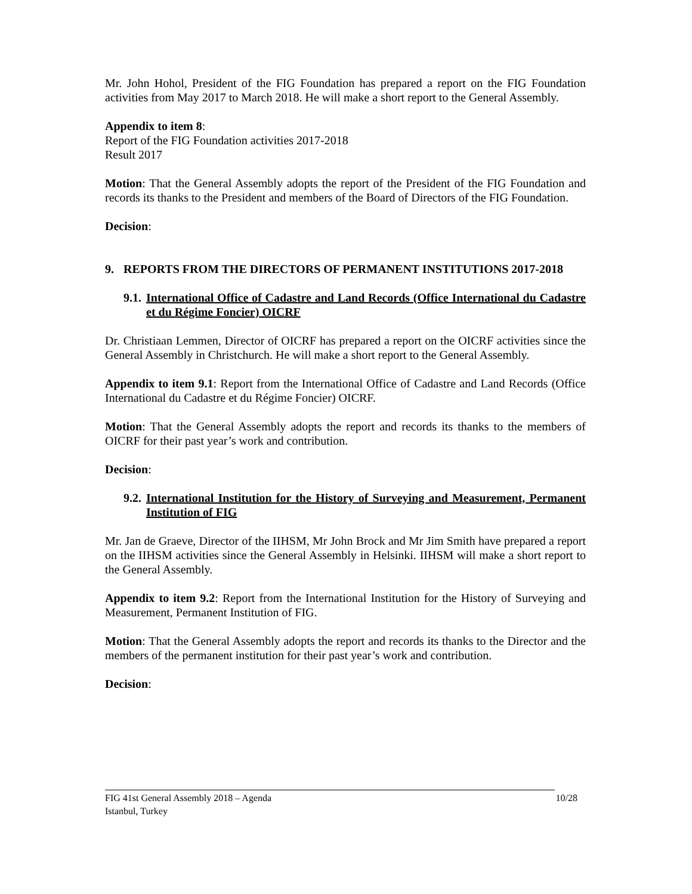Mr. John Hohol, President of the FIG Foundation has prepared a report on the FIG Foundation activities from May 2017 to March 2018. He will make a short report to the General Assembly.
Appendix to item 8:
Report of the FIG Foundation activities 2017-2018
Result 2017
Motion: That the General Assembly adopts the report of the President of the FIG Foundation and records its thanks to the President and members of the Board of Directors of the FIG Foundation.
Decision:
9. REPORTS FROM THE DIRECTORS OF PERMANENT INSTITUTIONS 2017-2018
9.1. International Office of Cadastre and Land Records (Office International du Cadastre et du Régime Foncier) OICRF
Dr. Christiaan Lemmen, Director of OICRF has prepared a report on the OICRF activities since the General Assembly in Christchurch. He will make a short report to the General Assembly.
Appendix to item 9.1: Report from the International Office of Cadastre and Land Records (Office International du Cadastre et du Régime Foncier) OICRF.
Motion: That the General Assembly adopts the report and records its thanks to the members of OICRF for their past year’s work and contribution.
Decision:
9.2. International Institution for the History of Surveying and Measurement, Permanent Institution of FIG
Mr. Jan de Graeve, Director of the IIHSM, Mr John Brock and Mr Jim Smith have prepared a report on the IIHSM activities since the General Assembly in Helsinki. IIHSM will make a short report to the General Assembly.
Appendix to item 9.2: Report from the International Institution for the History of Surveying and Measurement, Permanent Institution of FIG.
Motion: That the General Assembly adopts the report and records its thanks to the Director and the members of the permanent institution for their past year’s work and contribution.
Decision:
FIG 41st General Assembly 2018 – Agenda 10/28
Istanbul, Turkey